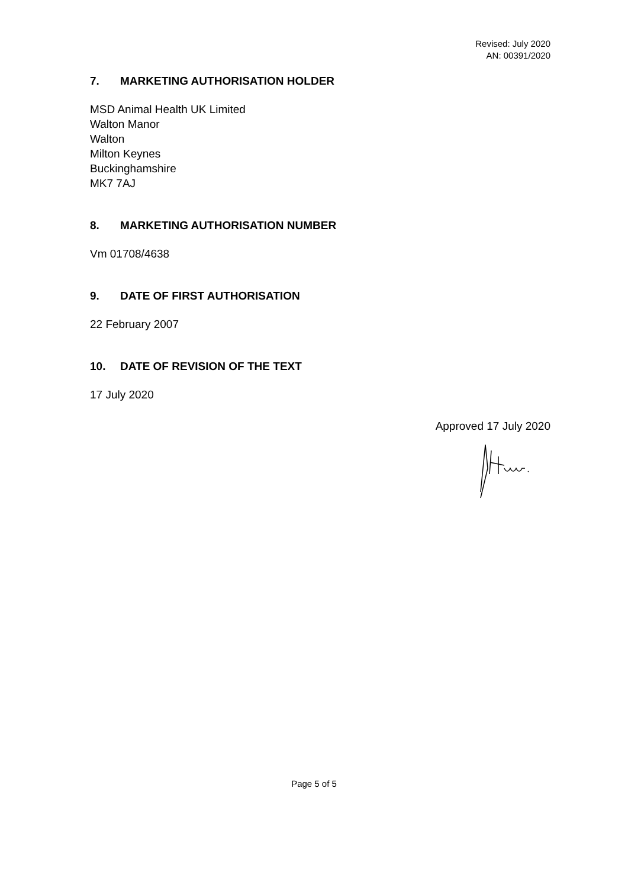Revised: July 2020
AN: 00391/2020
7. MARKETING AUTHORISATION HOLDER
MSD Animal Health UK Limited
Walton Manor
Walton
Milton Keynes
Buckinghamshire
MK7 7AJ
8. MARKETING AUTHORISATION NUMBER
Vm 01708/4638
9. DATE OF FIRST AUTHORISATION
22 February 2007
10. DATE OF REVISION OF THE TEXT
17 July 2020
Approved 17 July 2020
Page 5 of 5